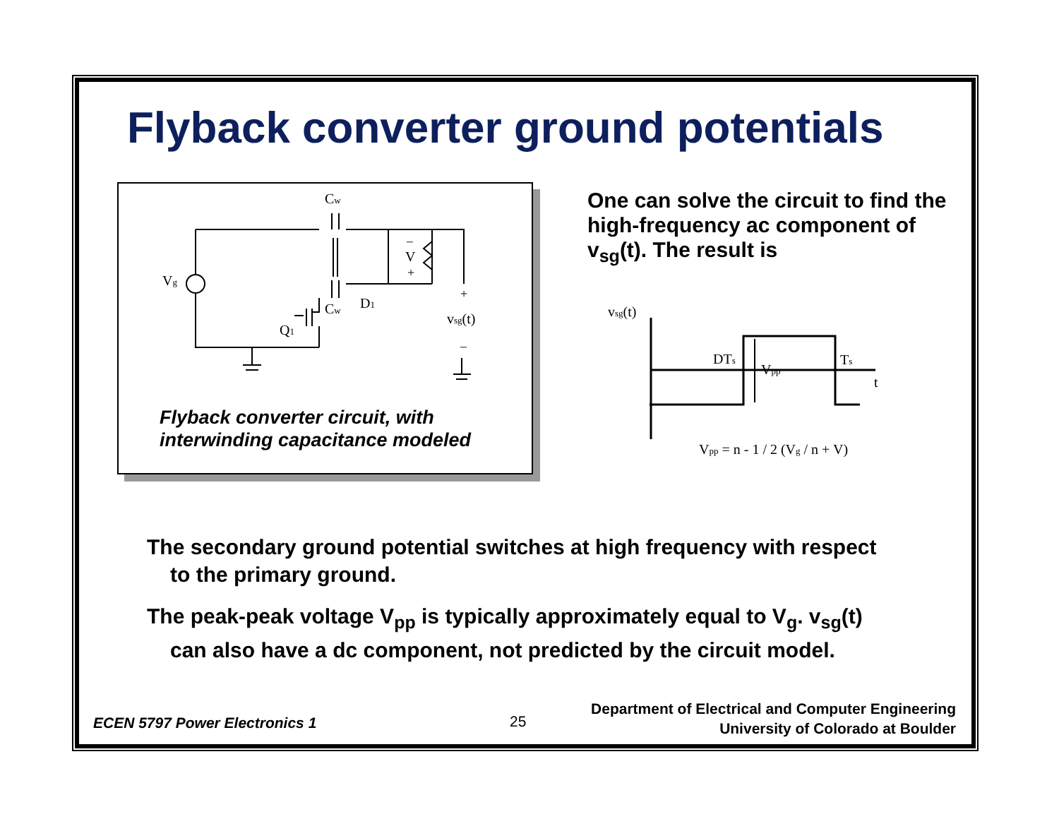Flyback converter ground potentials
Cw
Vg
Cw
D1
Q1
–
V
+
+
vsg(t)
–
Flyback converter circuit, with
interwinding capacitance modeled
One can solve the circuit to find the high-frequency ac component of v<sub>sg</sub>(t). The result is
vsg(t)
DTs
Vpp
Ts
t
Vpp = n - 1 / 2 (Vg / n + V)
The secondary ground potential switches at high frequency with respect to the primary ground.
The peak-peak voltage V<sub>pp</sub> is typically approximately equal to V<sub>g</sub>. v<sub>sg</sub>(t) can also have a dc component, not predicted by the circuit model.
ECEN 5797 Power Electronics 1 25
Department of Electrical and Computer Engineering
University of Colorado at Boulder